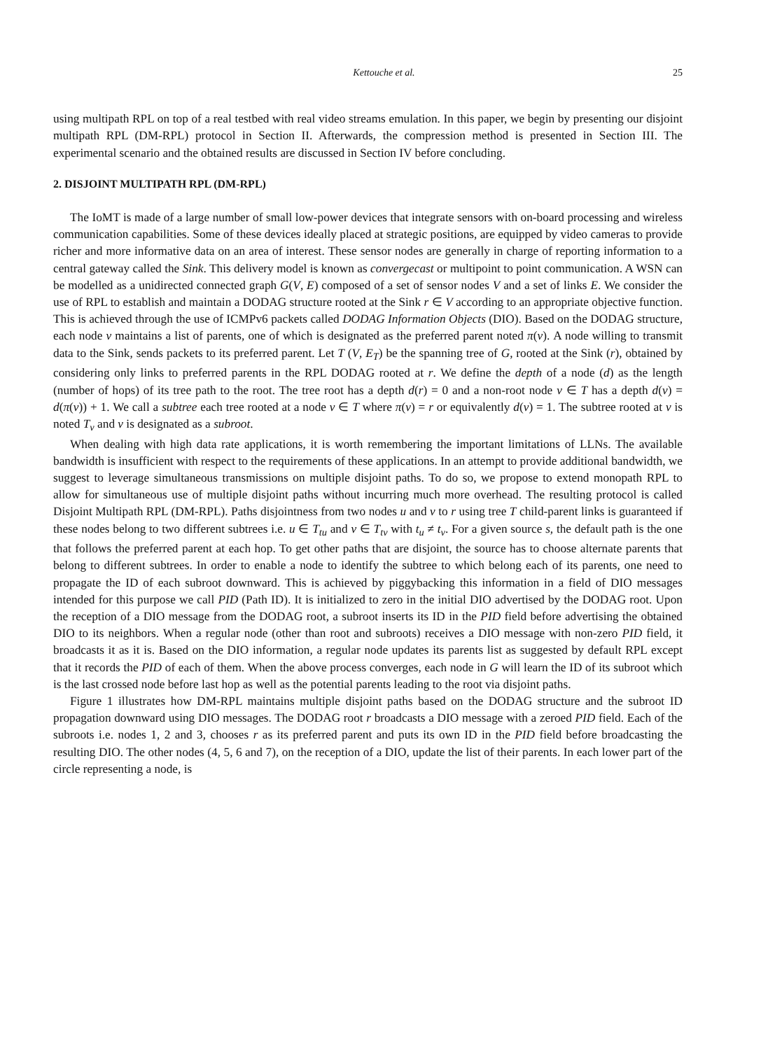Kettouche et al. 25
using multipath RPL on top of a real testbed with real video streams emulation. In this paper, we begin by presenting our disjoint multipath RPL (DM-RPL) protocol in Section II. Afterwards, the compression method is presented in Section III. The experimental scenario and the obtained results are discussed in Section IV before concluding.
2. DISJOINT MULTIPATH RPL (DM-RPL)
The IoMT is made of a large number of small low-power devices that integrate sensors with on-board processing and wireless communication capabilities. Some of these devices ideally placed at strategic positions, are equipped by video cameras to provide richer and more informative data on an area of interest. These sensor nodes are generally in charge of reporting information to a central gateway called the Sink. This delivery model is known as convergecast or multipoint to point communication. A WSN can be modelled as a unidirected connected graph G(V, E) composed of a set of sensor nodes V and a set of links E. We consider the use of RPL to establish and maintain a DODAG structure rooted at the Sink r ∈ V according to an appropriate objective function. This is achieved through the use of ICMPv6 packets called DODAG Information Objects (DIO). Based on the DODAG structure, each node v maintains a list of parents, one of which is designated as the preferred parent noted π(v). A node willing to transmit data to the Sink, sends packets to its preferred parent. Let T (V, E<sub>T</sub>) be the spanning tree of G, rooted at the Sink (r), obtained by considering only links to preferred parents in the RPL DODAG rooted at r. We define the depth of a node (d) as the length (number of hops) of its tree path to the root. The tree root has a depth d(r) = 0 and a non-root node v ∈ T has a depth d(v) = d(π(v)) + 1. We call a subtree each tree rooted at a node v ∈ T where π(v) = r or equivalently d(v) = 1. The subtree rooted at v is noted T<sub>v</sub> and v is designated as a subroot.
When dealing with high data rate applications, it is worth remembering the important limitations of LLNs. The available bandwidth is insufficient with respect to the requirements of these applications. In an attempt to provide additional bandwidth, we suggest to leverage simultaneous transmissions on multiple disjoint paths. To do so, we propose to extend monopath RPL to allow for simultaneous use of multiple disjoint paths without incurring much more overhead. The resulting protocol is called Disjoint Multipath RPL (DM-RPL). Paths disjointness from two nodes u and v to r using tree T child-parent links is guaranteed if these nodes belong to two different subtrees i.e. u ∈ T<sub>tu</sub> and v ∈ T<sub>tv</sub> with t<sub>u</sub> ≠ t<sub>v</sub>. For a given source s, the default path is the one that follows the preferred parent at each hop. To get other paths that are disjoint, the source has to choose alternate parents that belong to different subtrees. In order to enable a node to identify the subtree to which belong each of its parents, one need to propagate the ID of each subroot downward. This is achieved by piggybacking this information in a field of DIO messages intended for this purpose we call PID (Path ID). It is initialized to zero in the initial DIO advertised by the DODAG root. Upon the reception of a DIO message from the DODAG root, a subroot inserts its ID in the PID field before advertising the obtained DIO to its neighbors. When a regular node (other than root and subroots) receives a DIO message with non-zero PID field, it broadcasts it as it is. Based on the DIO information, a regular node updates its parents list as suggested by default RPL except that it records the PID of each of them. When the above process converges, each node in G will learn the ID of its subroot which is the last crossed node before last hop as well as the potential parents leading to the root via disjoint paths.
Figure 1 illustrates how DM-RPL maintains multiple disjoint paths based on the DODAG structure and the subroot ID propagation downward using DIO messages. The DODAG root r broadcasts a DIO message with a zeroed PID field. Each of the subroots i.e. nodes 1, 2 and 3, chooses r as its preferred parent and puts its own ID in the PID field before broadcasting the resulting DIO. The other nodes (4, 5, 6 and 7), on the reception of a DIO, update the list of their parents. In each lower part of the circle representing a node, is